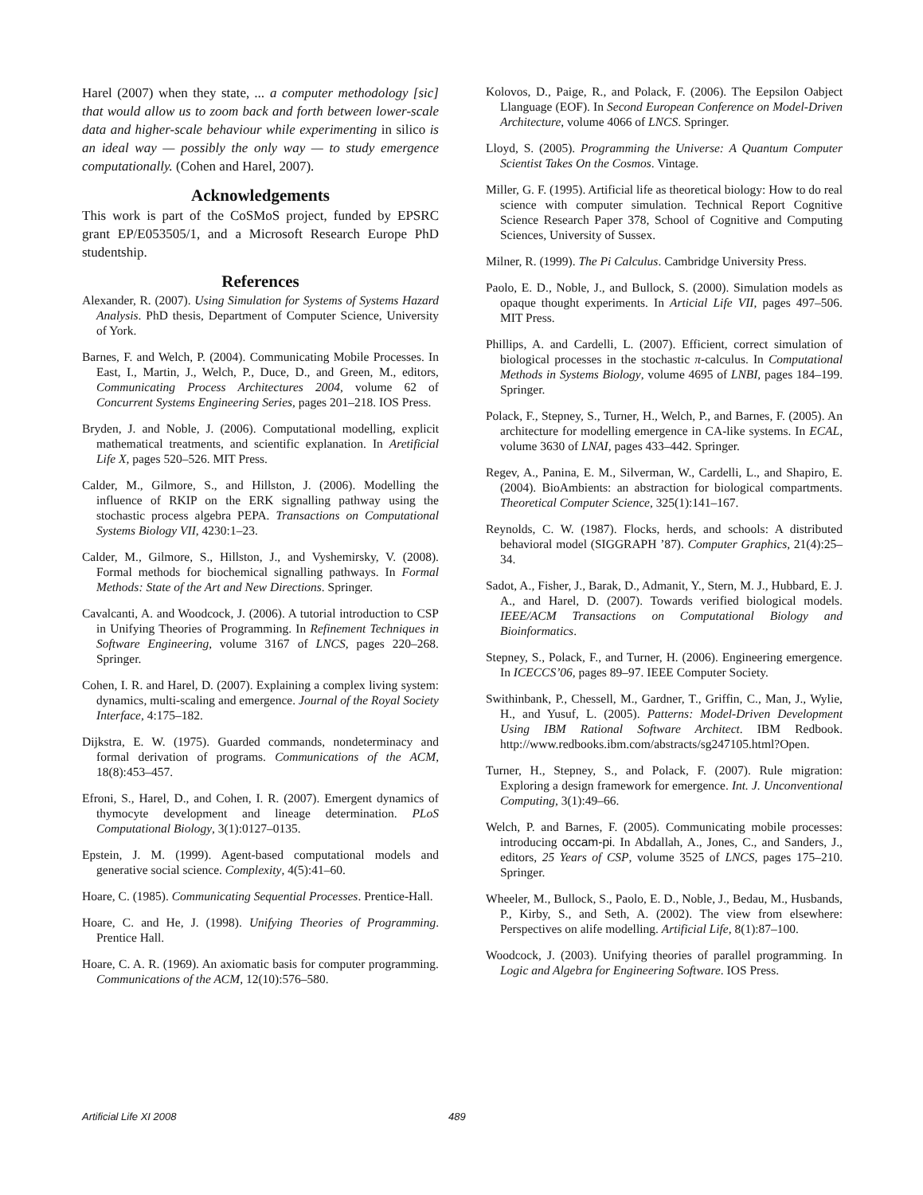Harel (2007) when they state, ... a computer methodology [sic] that would allow us to zoom back and forth between lower-scale data and higher-scale behaviour while experimenting in silico is an ideal way — possibly the only way — to study emergence computationally. (Cohen and Harel, 2007).
Acknowledgements
This work is part of the CoSMoS project, funded by EPSRC grant EP/E053505/1, and a Microsoft Research Europe PhD studentship.
References
Alexander, R. (2007). Using Simulation for Systems of Systems Hazard Analysis. PhD thesis, Department of Computer Science, University of York.
Barnes, F. and Welch, P. (2004). Communicating Mobile Processes. In East, I., Martin, J., Welch, P., Duce, D., and Green, M., editors, Communicating Process Architectures 2004, volume 62 of Concurrent Systems Engineering Series, pages 201–218. IOS Press.
Bryden, J. and Noble, J. (2006). Computational modelling, explicit mathematical treatments, and scientific explanation. In Aretificial Life X, pages 520–526. MIT Press.
Calder, M., Gilmore, S., and Hillston, J. (2006). Modelling the influence of RKIP on the ERK signalling pathway using the stochastic process algebra PEPA. Transactions on Computational Systems Biology VII, 4230:1–23.
Calder, M., Gilmore, S., Hillston, J., and Vyshemirsky, V. (2008). Formal methods for biochemical signalling pathways. In Formal Methods: State of the Art and New Directions. Springer.
Cavalcanti, A. and Woodcock, J. (2006). A tutorial introduction to CSP in Unifying Theories of Programming. In Refinement Techniques in Software Engineering, volume 3167 of LNCS, pages 220–268. Springer.
Cohen, I. R. and Harel, D. (2007). Explaining a complex living system: dynamics, multi-scaling and emergence. Journal of the Royal Society Interface, 4:175–182.
Dijkstra, E. W. (1975). Guarded commands, nondeterminacy and formal derivation of programs. Communications of the ACM, 18(8):453–457.
Efroni, S., Harel, D., and Cohen, I. R. (2007). Emergent dynamics of thymocyte development and lineage determination. PLoS Computational Biology, 3(1):0127–0135.
Epstein, J. M. (1999). Agent-based computational models and generative social science. Complexity, 4(5):41–60.
Hoare, C. (1985). Communicating Sequential Processes. Prentice-Hall.
Hoare, C. and He, J. (1998). Unifying Theories of Programming. Prentice Hall.
Hoare, C. A. R. (1969). An axiomatic basis for computer programming. Communications of the ACM, 12(10):576–580.
Kolovos, D., Paige, R., and Polack, F. (2006). The Eepsilon Oabject Llanguage (EOF). In Second European Conference on Model-Driven Architecture, volume 4066 of LNCS. Springer.
Lloyd, S. (2005). Programming the Universe: A Quantum Computer Scientist Takes On the Cosmos. Vintage.
Miller, G. F. (1995). Artificial life as theoretical biology: How to do real science with computer simulation. Technical Report Cognitive Science Research Paper 378, School of Cognitive and Computing Sciences, University of Sussex.
Milner, R. (1999). The Pi Calculus. Cambridge University Press.
Paolo, E. D., Noble, J., and Bullock, S. (2000). Simulation models as opaque thought experiments. In Articial Life VII, pages 497–506. MIT Press.
Phillips, A. and Cardelli, L. (2007). Efficient, correct simulation of biological processes in the stochastic π-calculus. In Computational Methods in Systems Biology, volume 4695 of LNBI, pages 184–199. Springer.
Polack, F., Stepney, S., Turner, H., Welch, P., and Barnes, F. (2005). An architecture for modelling emergence in CA-like systems. In ECAL, volume 3630 of LNAI, pages 433–442. Springer.
Regev, A., Panina, E. M., Silverman, W., Cardelli, L., and Shapiro, E. (2004). BioAmbients: an abstraction for biological compartments. Theoretical Computer Science, 325(1):141–167.
Reynolds, C. W. (1987). Flocks, herds, and schools: A distributed behavioral model (SIGGRAPH ’87). Computer Graphics, 21(4):25–34.
Sadot, A., Fisher, J., Barak, D., Admanit, Y., Stern, M. J., Hubbard, E. J. A., and Harel, D. (2007). Towards verified biological models. IEEE/ACM Transactions on Computational Biology and Bioinformatics.
Stepney, S., Polack, F., and Turner, H. (2006). Engineering emergence. In ICECCS’06, pages 89–97. IEEE Computer Society.
Swithinbank, P., Chessell, M., Gardner, T., Griffin, C., Man, J., Wylie, H., and Yusuf, L. (2005). Patterns: Model-Driven Development Using IBM Rational Software Architect. IBM Redbook. http://www.redbooks.ibm.com/abstracts/sg247105.html?Open.
Turner, H., Stepney, S., and Polack, F. (2007). Rule migration: Exploring a design framework for emergence. Int. J. Unconventional Computing, 3(1):49–66.
Welch, P. and Barnes, F. (2005). Communicating mobile processes: introducing occam-pi. In Abdallah, A., Jones, C., and Sanders, J., editors, 25 Years of CSP, volume 3525 of LNCS, pages 175–210. Springer.
Wheeler, M., Bullock, S., Paolo, E. D., Noble, J., Bedau, M., Husbands, P., Kirby, S., and Seth, A. (2002). The view from elsewhere: Perspectives on alife modelling. Artificial Life, 8(1):87–100.
Woodcock, J. (2003). Unifying theories of parallel programming. In Logic and Algebra for Engineering Software. IOS Press.
Artificial Life XI 2008 489